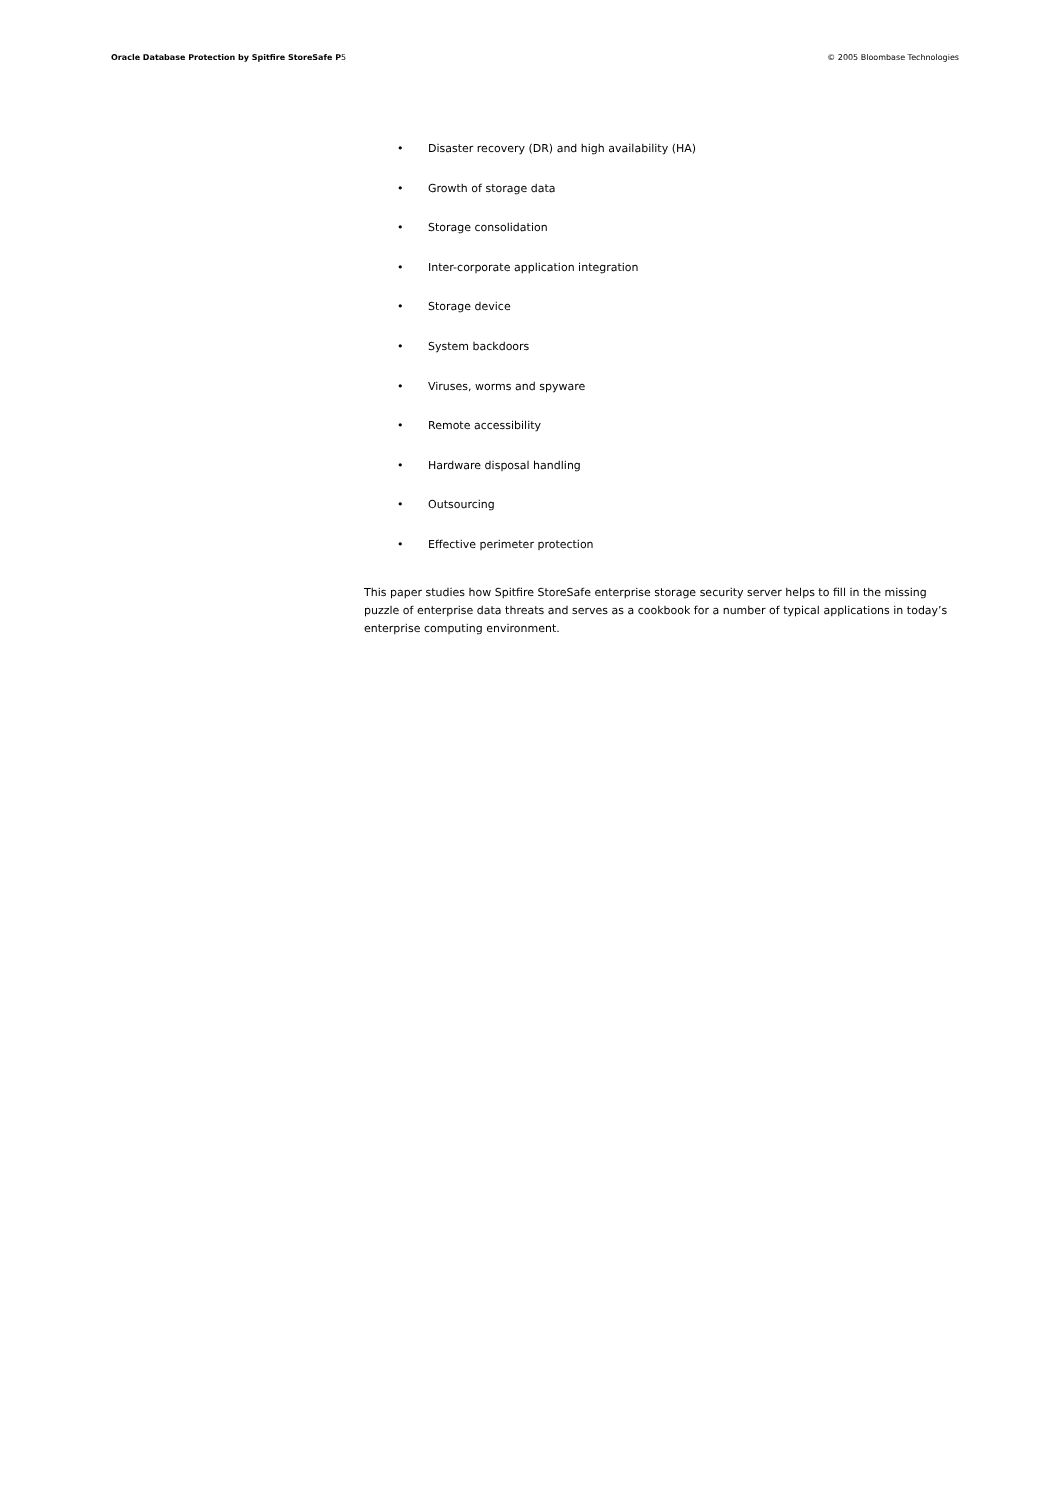Oracle Database Protection by Spitfire StoreSafe P5
© 2005 Bloombase Technologies
• Disaster recovery (DR) and high availability (HA)
• Growth of storage data
• Storage consolidation
• Inter-corporate application integration
• Storage device
• System backdoors
• Viruses, worms and spyware
• Remote accessibility
• Hardware disposal handling
• Outsourcing
• Effective perimeter protection
This paper studies how Spitfire StoreSafe enterprise storage security server helps to fill in the missing puzzle of enterprise data threats and serves as a cookbook for a number of typical applications in today’s enterprise computing environment.